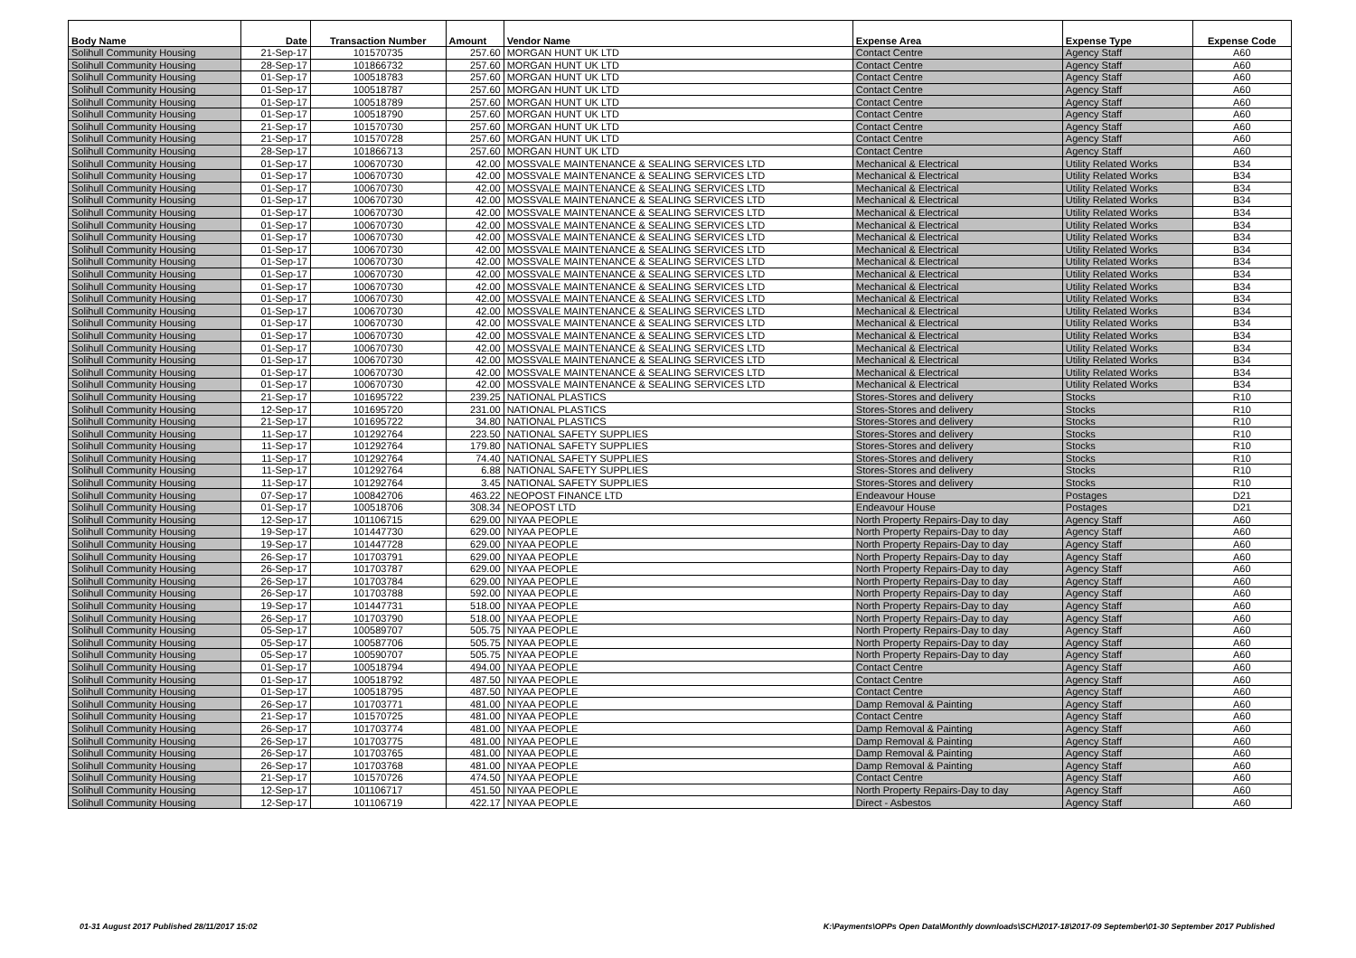| Body Name | Date | Transaction Number | Amount | Vendor Name | Expense Area | Expense Type | Expense Code |
| --- | --- | --- | --- | --- | --- | --- | --- |
| Solihull Community Housing | 21-Sep-17 | 101570735 | 257.60 | MORGAN HUNT UK LTD | Contact Centre | Agency Staff | A60 |
| Solihull Community Housing | 28-Sep-17 | 101866732 | 257.60 | MORGAN HUNT UK LTD | Contact Centre | Agency Staff | A60 |
| Solihull Community Housing | 01-Sep-17 | 100518783 | 257.60 | MORGAN HUNT UK LTD | Contact Centre | Agency Staff | A60 |
| Solihull Community Housing | 01-Sep-17 | 100518787 | 257.60 | MORGAN HUNT UK LTD | Contact Centre | Agency Staff | A60 |
| Solihull Community Housing | 01-Sep-17 | 100518789 | 257.60 | MORGAN HUNT UK LTD | Contact Centre | Agency Staff | A60 |
| Solihull Community Housing | 01-Sep-17 | 100518790 | 257.60 | MORGAN HUNT UK LTD | Contact Centre | Agency Staff | A60 |
| Solihull Community Housing | 21-Sep-17 | 101570730 | 257.60 | MORGAN HUNT UK LTD | Contact Centre | Agency Staff | A60 |
| Solihull Community Housing | 21-Sep-17 | 101570728 | 257.60 | MORGAN HUNT UK LTD | Contact Centre | Agency Staff | A60 |
| Solihull Community Housing | 28-Sep-17 | 101866713 | 257.60 | MORGAN HUNT UK LTD | Contact Centre | Agency Staff | A60 |
| Solihull Community Housing | 01-Sep-17 | 100670730 | 42.00 | MOSSVALE MAINTENANCE & SEALING SERVICES LTD | Mechanical & Electrical | Utility Related Works | B34 |
| Solihull Community Housing | 01-Sep-17 | 100670730 | 42.00 | MOSSVALE MAINTENANCE & SEALING SERVICES LTD | Mechanical & Electrical | Utility Related Works | B34 |
| Solihull Community Housing | 01-Sep-17 | 100670730 | 42.00 | MOSSVALE MAINTENANCE & SEALING SERVICES LTD | Mechanical & Electrical | Utility Related Works | B34 |
| Solihull Community Housing | 01-Sep-17 | 100670730 | 42.00 | MOSSVALE MAINTENANCE & SEALING SERVICES LTD | Mechanical & Electrical | Utility Related Works | B34 |
| Solihull Community Housing | 01-Sep-17 | 100670730 | 42.00 | MOSSVALE MAINTENANCE & SEALING SERVICES LTD | Mechanical & Electrical | Utility Related Works | B34 |
| Solihull Community Housing | 01-Sep-17 | 100670730 | 42.00 | MOSSVALE MAINTENANCE & SEALING SERVICES LTD | Mechanical & Electrical | Utility Related Works | B34 |
| Solihull Community Housing | 01-Sep-17 | 100670730 | 42.00 | MOSSVALE MAINTENANCE & SEALING SERVICES LTD | Mechanical & Electrical | Utility Related Works | B34 |
| Solihull Community Housing | 01-Sep-17 | 100670730 | 42.00 | MOSSVALE MAINTENANCE & SEALING SERVICES LTD | Mechanical & Electrical | Utility Related Works | B34 |
| Solihull Community Housing | 01-Sep-17 | 100670730 | 42.00 | MOSSVALE MAINTENANCE & SEALING SERVICES LTD | Mechanical & Electrical | Utility Related Works | B34 |
| Solihull Community Housing | 01-Sep-17 | 100670730 | 42.00 | MOSSVALE MAINTENANCE & SEALING SERVICES LTD | Mechanical & Electrical | Utility Related Works | B34 |
| Solihull Community Housing | 01-Sep-17 | 100670730 | 42.00 | MOSSVALE MAINTENANCE & SEALING SERVICES LTD | Mechanical & Electrical | Utility Related Works | B34 |
| Solihull Community Housing | 01-Sep-17 | 100670730 | 42.00 | MOSSVALE MAINTENANCE & SEALING SERVICES LTD | Mechanical & Electrical | Utility Related Works | B34 |
| Solihull Community Housing | 01-Sep-17 | 100670730 | 42.00 | MOSSVALE MAINTENANCE & SEALING SERVICES LTD | Mechanical & Electrical | Utility Related Works | B34 |
| Solihull Community Housing | 01-Sep-17 | 100670730 | 42.00 | MOSSVALE MAINTENANCE & SEALING SERVICES LTD | Mechanical & Electrical | Utility Related Works | B34 |
| Solihull Community Housing | 01-Sep-17 | 100670730 | 42.00 | MOSSVALE MAINTENANCE & SEALING SERVICES LTD | Mechanical & Electrical | Utility Related Works | B34 |
| Solihull Community Housing | 01-Sep-17 | 100670730 | 42.00 | MOSSVALE MAINTENANCE & SEALING SERVICES LTD | Mechanical & Electrical | Utility Related Works | B34 |
| Solihull Community Housing | 01-Sep-17 | 100670730 | 42.00 | MOSSVALE MAINTENANCE & SEALING SERVICES LTD | Mechanical & Electrical | Utility Related Works | B34 |
| Solihull Community Housing | 01-Sep-17 | 100670730 | 42.00 | MOSSVALE MAINTENANCE & SEALING SERVICES LTD | Mechanical & Electrical | Utility Related Works | B34 |
| Solihull Community Housing | 01-Sep-17 | 100670730 | 42.00 | MOSSVALE MAINTENANCE & SEALING SERVICES LTD | Mechanical & Electrical | Utility Related Works | B34 |
| Solihull Community Housing | 21-Sep-17 | 101695722 | 239.25 | NATIONAL PLASTICS | Stores-Stores and delivery | Stocks | R10 |
| Solihull Community Housing | 12-Sep-17 | 101695720 | 231.00 | NATIONAL PLASTICS | Stores-Stores and delivery | Stocks | R10 |
| Solihull Community Housing | 21-Sep-17 | 101695722 | 34.80 | NATIONAL PLASTICS | Stores-Stores and delivery | Stocks | R10 |
| Solihull Community Housing | 11-Sep-17 | 101292764 | 223.50 | NATIONAL SAFETY SUPPLIES | Stores-Stores and delivery | Stocks | R10 |
| Solihull Community Housing | 11-Sep-17 | 101292764 | 179.80 | NATIONAL SAFETY SUPPLIES | Stores-Stores and delivery | Stocks | R10 |
| Solihull Community Housing | 11-Sep-17 | 101292764 | 74.40 | NATIONAL SAFETY SUPPLIES | Stores-Stores and delivery | Stocks | R10 |
| Solihull Community Housing | 11-Sep-17 | 101292764 | 6.88 | NATIONAL SAFETY SUPPLIES | Stores-Stores and delivery | Stocks | R10 |
| Solihull Community Housing | 11-Sep-17 | 101292764 | 3.45 | NATIONAL SAFETY SUPPLIES | Stores-Stores and delivery | Stocks | R10 |
| Solihull Community Housing | 07-Sep-17 | 100842706 | 463.22 | NEOPOST FINANCE LTD | Endeavour House | Postages | D21 |
| Solihull Community Housing | 01-Sep-17 | 100518706 | 308.34 | NEOPOST LTD | Endeavour House | Postages | D21 |
| Solihull Community Housing | 12-Sep-17 | 101106715 | 629.00 | NIYAA PEOPLE | North Property Repairs-Day to day | Agency Staff | A60 |
| Solihull Community Housing | 19-Sep-17 | 101447730 | 629.00 | NIYAA PEOPLE | North Property Repairs-Day to day | Agency Staff | A60 |
| Solihull Community Housing | 19-Sep-17 | 101447728 | 629.00 | NIYAA PEOPLE | North Property Repairs-Day to day | Agency Staff | A60 |
| Solihull Community Housing | 26-Sep-17 | 101703791 | 629.00 | NIYAA PEOPLE | North Property Repairs-Day to day | Agency Staff | A60 |
| Solihull Community Housing | 26-Sep-17 | 101703787 | 629.00 | NIYAA PEOPLE | North Property Repairs-Day to day | Agency Staff | A60 |
| Solihull Community Housing | 26-Sep-17 | 101703784 | 629.00 | NIYAA PEOPLE | North Property Repairs-Day to day | Agency Staff | A60 |
| Solihull Community Housing | 26-Sep-17 | 101703788 | 592.00 | NIYAA PEOPLE | North Property Repairs-Day to day | Agency Staff | A60 |
| Solihull Community Housing | 19-Sep-17 | 101447731 | 518.00 | NIYAA PEOPLE | North Property Repairs-Day to day | Agency Staff | A60 |
| Solihull Community Housing | 26-Sep-17 | 101703790 | 518.00 | NIYAA PEOPLE | North Property Repairs-Day to day | Agency Staff | A60 |
| Solihull Community Housing | 05-Sep-17 | 100589707 | 505.75 | NIYAA PEOPLE | North Property Repairs-Day to day | Agency Staff | A60 |
| Solihull Community Housing | 05-Sep-17 | 100587706 | 505.75 | NIYAA PEOPLE | North Property Repairs-Day to day | Agency Staff | A60 |
| Solihull Community Housing | 05-Sep-17 | 100590707 | 505.75 | NIYAA PEOPLE | North Property Repairs-Day to day | Agency Staff | A60 |
| Solihull Community Housing | 01-Sep-17 | 100518794 | 494.00 | NIYAA PEOPLE | Contact Centre | Agency Staff | A60 |
| Solihull Community Housing | 01-Sep-17 | 100518792 | 487.50 | NIYAA PEOPLE | Contact Centre | Agency Staff | A60 |
| Solihull Community Housing | 01-Sep-17 | 100518795 | 487.50 | NIYAA PEOPLE | Contact Centre | Agency Staff | A60 |
| Solihull Community Housing | 26-Sep-17 | 101703771 | 481.00 | NIYAA PEOPLE | Damp Removal & Painting | Agency Staff | A60 |
| Solihull Community Housing | 21-Sep-17 | 101570725 | 481.00 | NIYAA PEOPLE | Contact Centre | Agency Staff | A60 |
| Solihull Community Housing | 26-Sep-17 | 101703774 | 481.00 | NIYAA PEOPLE | Damp Removal & Painting | Agency Staff | A60 |
| Solihull Community Housing | 26-Sep-17 | 101703775 | 481.00 | NIYAA PEOPLE | Damp Removal & Painting | Agency Staff | A60 |
| Solihull Community Housing | 26-Sep-17 | 101703765 | 481.00 | NIYAA PEOPLE | Damp Removal & Painting | Agency Staff | A60 |
| Solihull Community Housing | 26-Sep-17 | 101703768 | 481.00 | NIYAA PEOPLE | Damp Removal & Painting | Agency Staff | A60 |
| Solihull Community Housing | 21-Sep-17 | 101570726 | 474.50 | NIYAA PEOPLE | Contact Centre | Agency Staff | A60 |
| Solihull Community Housing | 12-Sep-17 | 101106717 | 451.50 | NIYAA PEOPLE | North Property Repairs-Day to day | Agency Staff | A60 |
| Solihull Community Housing | 12-Sep-17 | 101106719 | 422.17 | NIYAA PEOPLE | Direct - Asbestos | Agency Staff | A60 |
01-31 August 2017 Published 28/11/2017 15:02 K:\Payments\OPPs Open Data\Monthly downloads\SCH\2017-18\2017-09 September\01-30 September 2017 Published